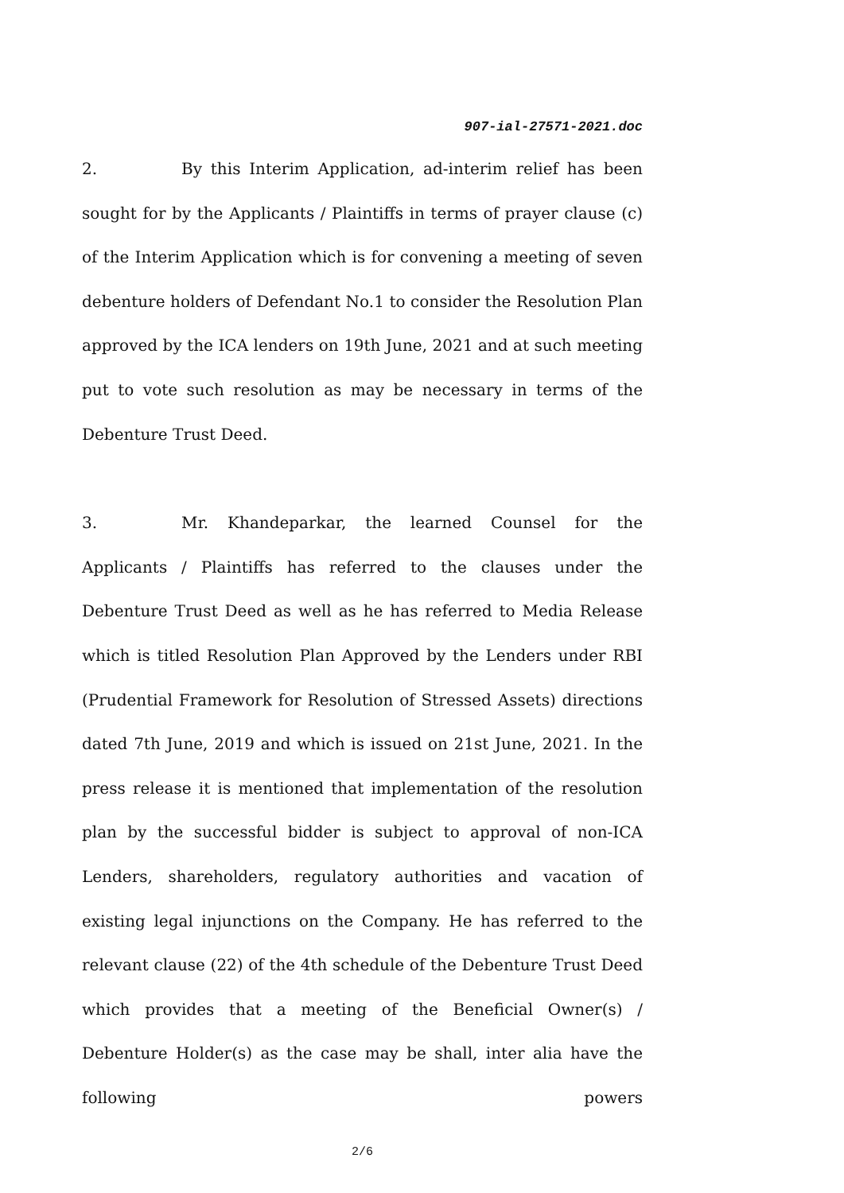907-ial-27571-2021.doc
2. By this Interim Application, ad-interim relief has been sought for by the Applicants / Plaintiffs in terms of prayer clause (c) of the Interim Application which is for convening a meeting of seven debenture holders of Defendant No.1 to consider the Resolution Plan approved by the ICA lenders on 19th June, 2021 and at such meeting put to vote such resolution as may be necessary in terms of the Debenture Trust Deed.
3. Mr. Khandeparkar, the learned Counsel for the Applicants / Plaintiffs has referred to the clauses under the Debenture Trust Deed as well as he has referred to Media Release which is titled Resolution Plan Approved by the Lenders under RBI (Prudential Framework for Resolution of Stressed Assets) directions dated 7th June, 2019 and which is issued on 21st June, 2021. In the press release it is mentioned that implementation of the resolution plan by the successful bidder is subject to approval of non-ICA Lenders, shareholders, regulatory authorities and vacation of existing legal injunctions on the Company. He has referred to the relevant clause (22) of the 4th schedule of the Debenture Trust Deed which provides that a meeting of the Beneficial Owner(s) / Debenture Holder(s) as the case may be shall, inter alia have the following powers
2/6